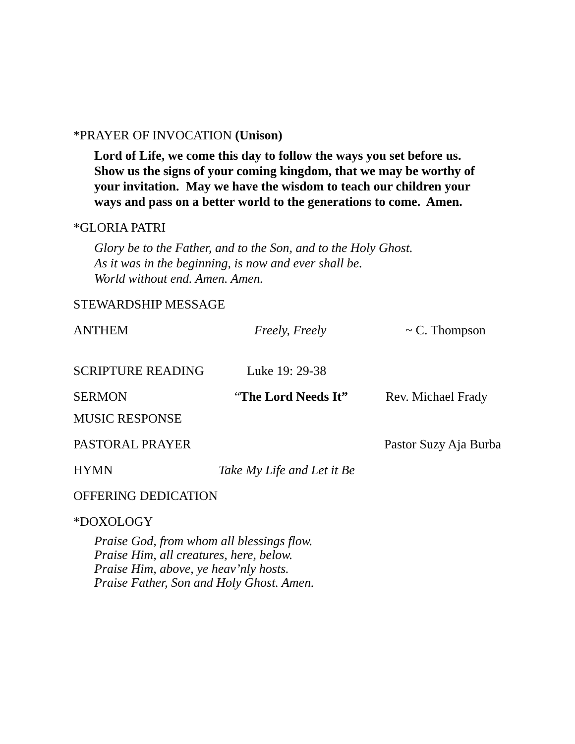*PRAYER OF INVOCATION (Unison)
Lord of Life, we come this day to follow the ways you set before us.
Show us the signs of your coming kingdom, that we may be worthy of
your invitation. May we have the wisdom to teach our children your
ways and pass on a better world to the generations to come. Amen.
*GLORIA PATRI
Glory be to the Father, and to the Son, and to the Holy Ghost.
As it was in the beginning, is now and ever shall be.
World without end. Amen. Amen.
STEWARDSHIP MESSAGE
ANTHEM Freely, Freely ~ C. Thompson
SCRIPTURE READING Luke 19: 29-38
SERMON “The Lord Needs It” Rev. Michael Frady
MUSIC RESPONSE
PASTORAL PRAYER Pastor Suzy Aja Burba
HYMN Take My Life and Let it Be
OFFERING DEDICATION
*DOXOLOGY
Praise God, from whom all blessings flow.
Praise Him, all creatures, here, below.
Praise Him, above, ye heav’nly hosts.
Praise Father, Son and Holy Ghost. Amen.